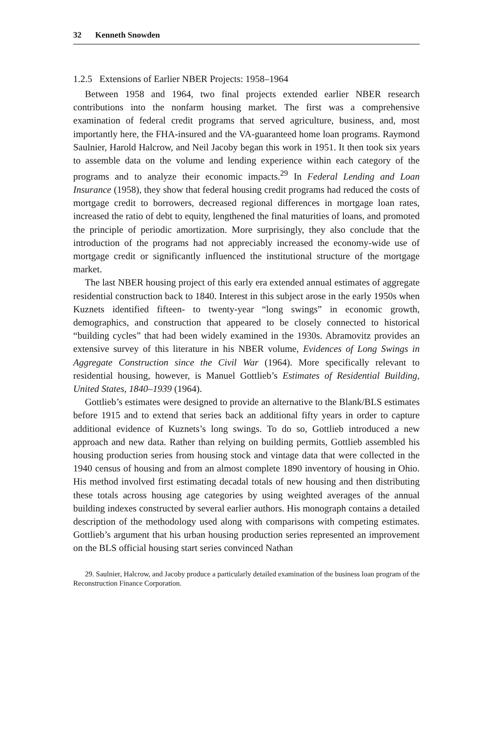32 Kenneth Snowden
1.2.5 Extensions of Earlier NBER Projects: 1958–1964
Between 1958 and 1964, two final projects extended earlier NBER research contributions into the nonfarm housing market. The first was a comprehensive examination of federal credit programs that served agriculture, business, and, most importantly here, the FHA-insured and the VA-guaranteed home loan programs. Raymond Saulnier, Harold Halcrow, and Neil Jacoby began this work in 1951. It then took six years to assemble data on the volume and lending experience within each category of the programs and to analyze their economic impacts.<sup>29</sup> In Federal Lending and Loan Insurance (1958), they show that federal housing credit programs had reduced the costs of mortgage credit to borrowers, decreased regional differences in mortgage loan rates, increased the ratio of debt to equity, lengthened the final maturities of loans, and promoted the principle of periodic amortization. More surprisingly, they also conclude that the introduction of the programs had not appreciably increased the economy-wide use of mortgage credit or significantly influenced the institutional structure of the mortgage market.
The last NBER housing project of this early era extended annual estimates of aggregate residential construction back to 1840. Interest in this subject arose in the early 1950s when Kuznets identified fifteen- to twenty-year “long swings” in economic growth, demographics, and construction that appeared to be closely connected to historical “building cycles” that had been widely examined in the 1930s. Abramovitz provides an extensive survey of this literature in his NBER volume, Evidences of Long Swings in Aggregate Construction since the Civil War (1964). More specifically relevant to residential housing, however, is Manuel Gottlieb’s Estimates of Residential Building, United States, 1840–1939 (1964).
Gottlieb’s estimates were designed to provide an alternative to the Blank/BLS estimates before 1915 and to extend that series back an additional fifty years in order to capture additional evidence of Kuznets’s long swings. To do so, Gottlieb introduced a new approach and new data. Rather than relying on building permits, Gottlieb assembled his housing production series from housing stock and vintage data that were collected in the 1940 census of housing and from an almost complete 1890 inventory of housing in Ohio. His method involved first estimating decadal totals of new housing and then distributing these totals across housing age categories by using weighted averages of the annual building indexes constructed by several earlier authors. His monograph contains a detailed description of the methodology used along with comparisons with competing estimates. Gottlieb’s argument that his urban housing production series represented an improvement on the BLS official housing start series convinced Nathan
29. Saulnier, Halcrow, and Jacoby produce a particularly detailed examination of the business loan program of the Reconstruction Finance Corporation.